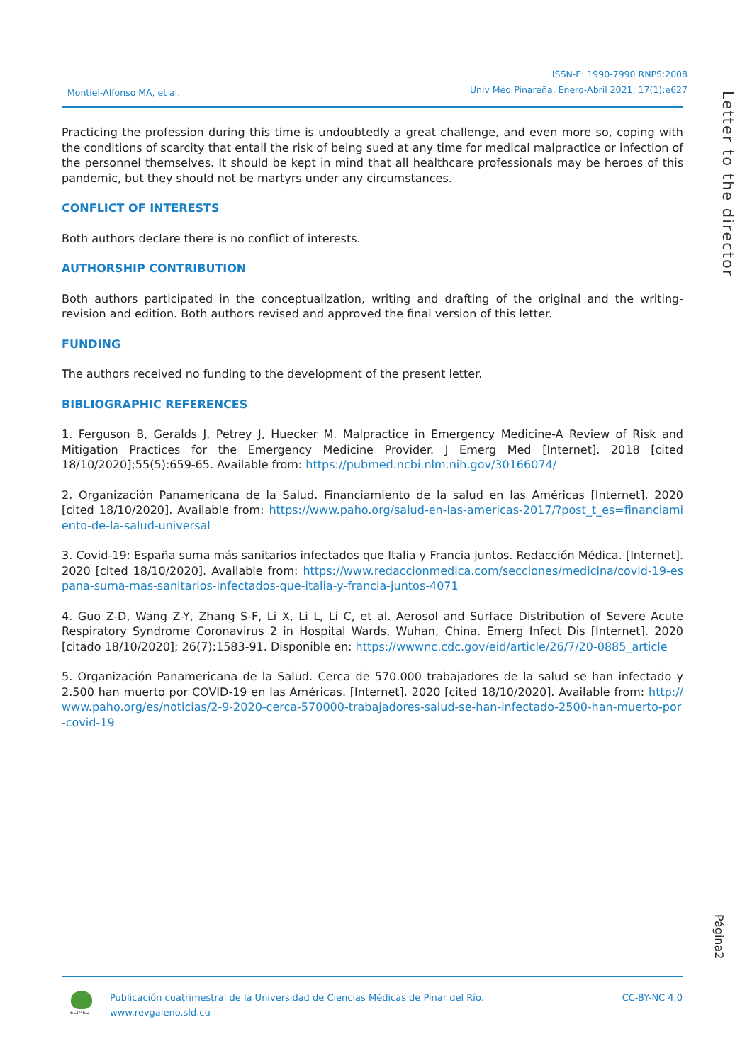Montiel-Alfonso MA, et al.
ISSN-E: 1990-7990 RNPS:2008
Univ Méd Pinareña. Enero-Abril 2021; 17(1):e627
Letter to the director
Practicing the profession during this time is undoubtedly a great challenge, and even more so, coping with the conditions of scarcity that entail the risk of being sued at any time for medical malpractice or infection of the personnel themselves. It should be kept in mind that all healthcare professionals may be heroes of this pandemic, but they should not be martyrs under any circumstances.
CONFLICT OF INTERESTS
Both authors declare there is no conflict of interests.
AUTHORSHIP CONTRIBUTION
Both authors participated in the conceptualization, writing and drafting of the original and the writing-revision and edition. Both authors revised and approved the final version of this letter.
FUNDING
The authors received no funding to the development of the present letter.
BIBLIOGRAPHIC REFERENCES
1. Ferguson B, Geralds J, Petrey J, Huecker M. Malpractice in Emergency Medicine-A Review of Risk and Mitigation Practices for the Emergency Medicine Provider. J Emerg Med [Internet]. 2018 [cited 18/10/2020];55(5):659-65. Available from: https://pubmed.ncbi.nlm.nih.gov/30166074/
2. Organización Panamericana de la Salud. Financiamiento de la salud en las Américas [Internet]. 2020 [cited 18/10/2020]. Available from: https://www.paho.org/salud-en-las-americas-2017/?post_t_es=financiamiento-de-la-salud-universal
3. Covid-19: España suma más sanitarios infectados que Italia y Francia juntos. Redacción Médica. [Internet]. 2020 [cited 18/10/2020]. Available from: https://www.redaccionmedica.com/secciones/medicina/covid-19-espana-suma-mas-sanitarios-infectados-que-italia-y-francia-juntos-4071
4. Guo Z-D, Wang Z-Y, Zhang S-F, Li X, Li L, Li C, et al. Aerosol and Surface Distribution of Severe Acute Respiratory Syndrome Coronavirus 2 in Hospital Wards, Wuhan, China. Emerg Infect Dis [Internet]. 2020 [citado 18/10/2020]; 26(7):1583-91. Disponible en: https://wwwnc.cdc.gov/eid/article/26/7/20-0885_article
5. Organización Panamericana de la Salud. Cerca de 570.000 trabajadores de la salud se han infectado y 2.500 han muerto por COVID-19 en las Américas. [Internet]. 2020 [cited 18/10/2020]. Available from: http://www.paho.org/es/noticias/2-9-2020-cerca-570000-trabajadores-salud-se-han-infectado-2500-han-muerto-por-covid-19
Página2
ECIMED
Publicación cuatrimestral de la Universidad de Ciencias Médicas de Pinar del Río.
www.revgaleno.sld.cu
CC-BY-NC 4.0